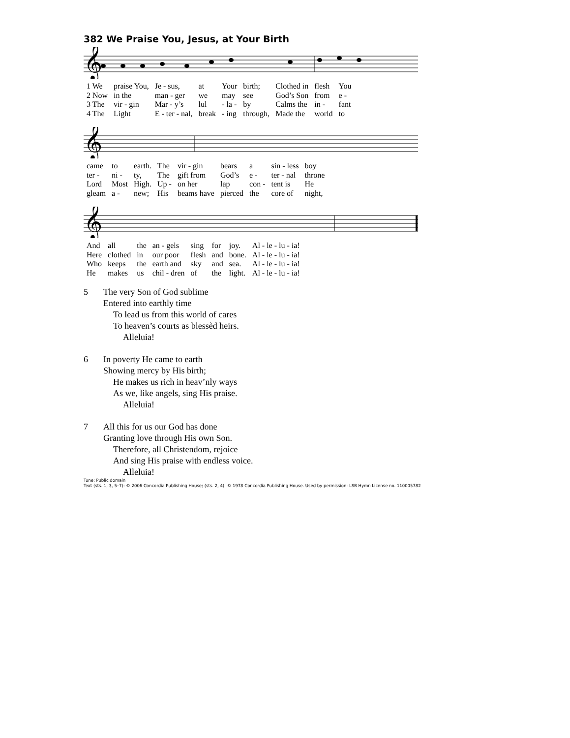382 We Praise You, Jesus, at Your Birth
𝄞
| 1 We | praise You, | Je - sus, | at | Your | birth; | Clothed in | flesh | You |
| 2 Now | in the | man - ger | we | may | see | God’s Son | from | e - |
| 3 The | vir - gin | Mar - y’s | lul | - la - | by | Calms the | in - | fant |
| 4 The | Light | E - ter - nal, | break | - ing | through, | Made the | world | to |
𝄞
| came | to | earth. | The | vir - gin | bears | a | sin - less | boy |
| ter - | ni - | ty, | The | gift from | God’s | e - | ter - nal | throne |
| Lord | Most | High. | Up - | on her | lap | con - | tent is | He |
| gleam | a - | new; | His | beams have | pierced | the | core of | night, |
𝄞
| And | all | the | an - gels | sing | for | joy. | Al - le - lu - ia! |
| Here | clothed | in | our poor | flesh | and | bone. | Al - le - lu - ia! |
| Who | keeps | the | earth and | sky | and | sea. | Al - le - lu - ia! |
| He | makes | us | chil - dren | of | the | light. | Al - le - lu - ia! |
5 The very Son of God sublime
Entered into earthly time
To lead us from this world of cares
To heaven’s courts as blessèd heirs.
Alleluia!
6 In poverty He came to earth
Showing mercy by His birth;
He makes us rich in heav’nly ways
As we, like angels, sing His praise.
Alleluia!
7 All this for us our God has done
Granting love through His own Son.
Therefore, all Christendom, rejoice
And sing His praise with endless voice.
Alleluia!
Tune: Public domain
Text (sts. 1, 3, 5–7): © 2006 Concordia Publishing House; (sts. 2, 4): © 1978 Concordia Publishing House. Used by permission: LSB Hymn License no. 110005782